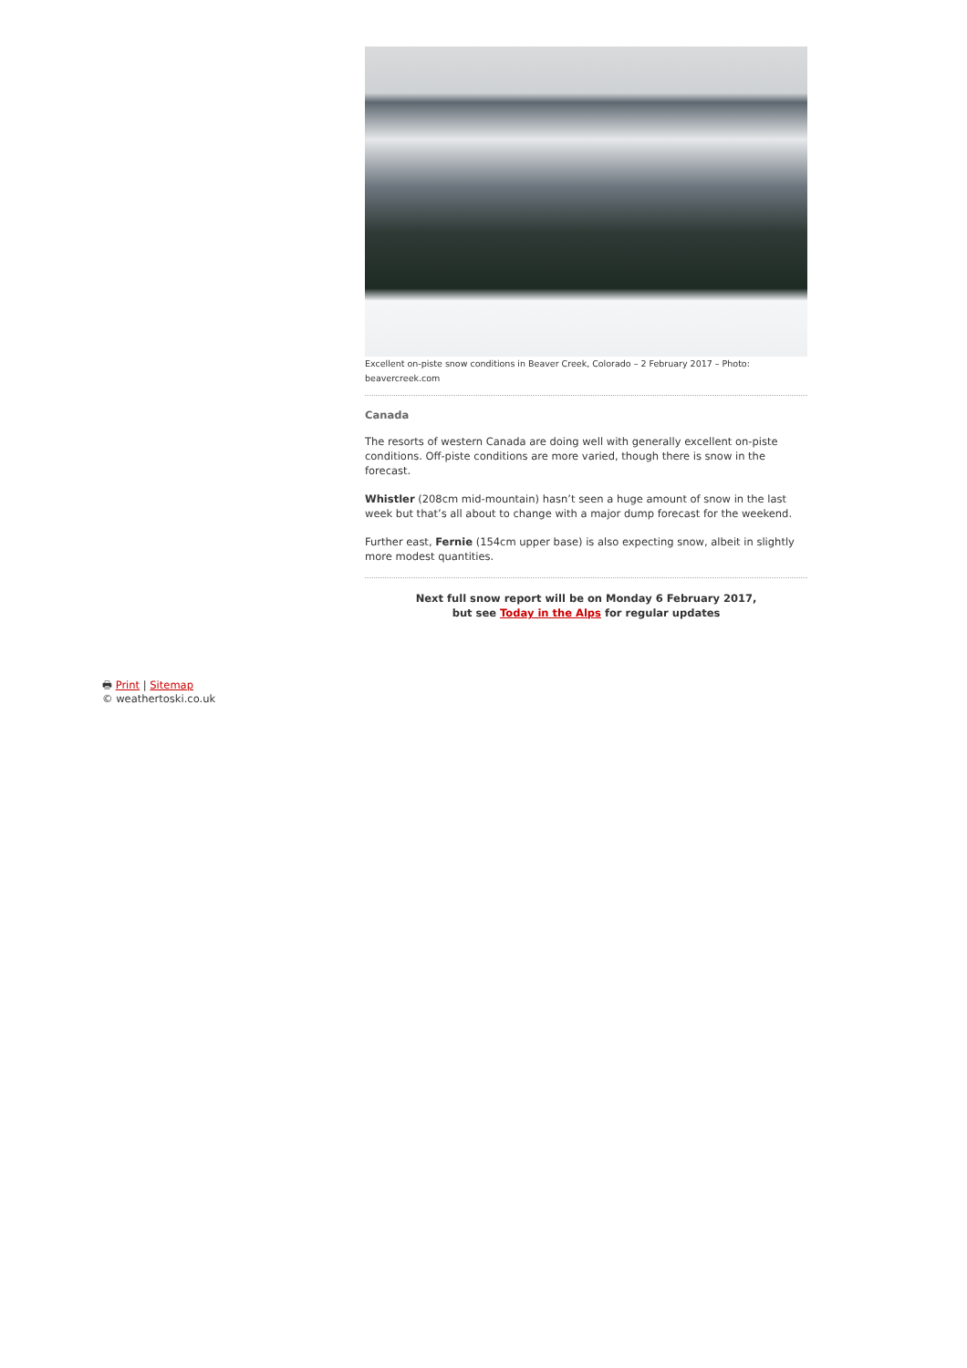Excellent on-piste snow conditions in Beaver Creek, Colorado – 2 February 2017 – Photo: beavercreek.com
Canada
The resorts of western Canada are doing well with generally excellent on-piste conditions. Off-piste conditions are more varied, though there is snow in the forecast.
Whistler (208cm mid-mountain) hasn’t seen a huge amount of snow in the last week but that’s all about to change with a major dump forecast for the weekend.
Further east, Fernie (154cm upper base) is also expecting snow, albeit in slightly more modest quantities.
Next full snow report will be on Monday 6 February 2017,
but see Today in the Alps for regular updates
🖶 Print | Sitemap
© weathertoski.co.uk